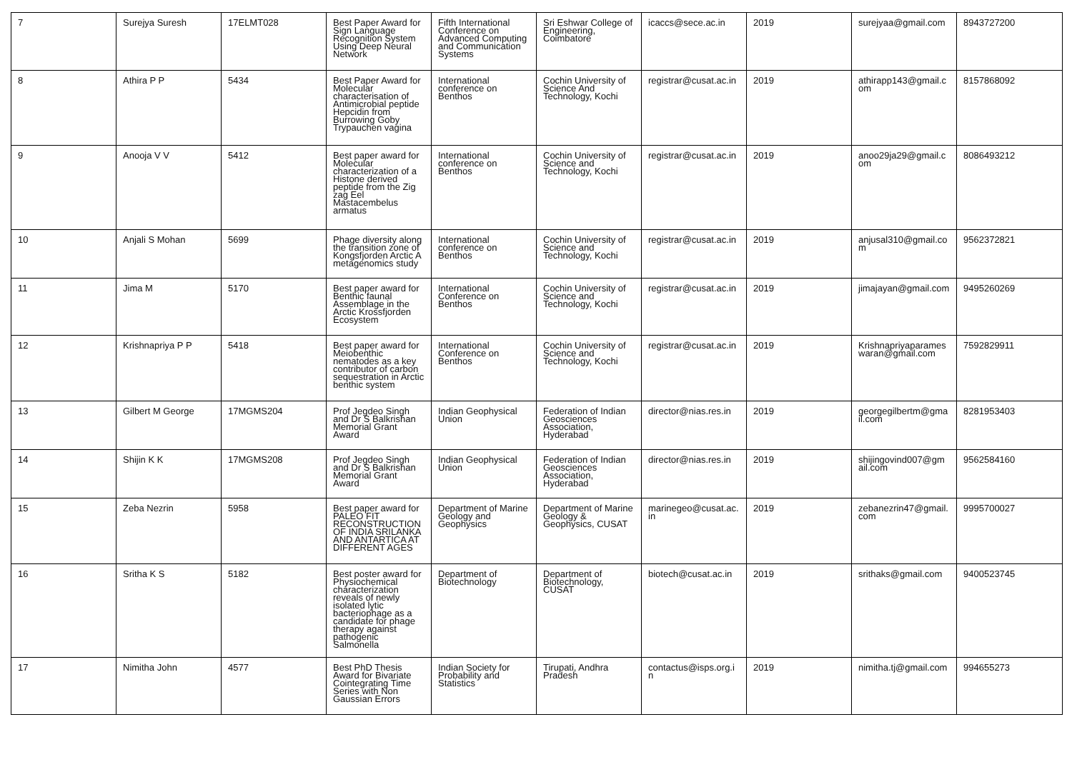| 7 | Surejya Suresh | 17ELMT028 | Best Paper Award for Sign Language Recognition System Using Deep Neural Network | Fifth International Conference on Advanced Computing and Communication Systems | Sri Eshwar College of Engineering, Coimbatore | icaccs@sece.ac.in | 2019 | surejyaa@gmail.com | 8943727200 |
| 8 | Athira P P | 5434 | Best Paper Award for Molecular characterisation of Antimicrobial peptide Hepcidin from Burrowing Goby Trypauchen vagina | International conference on Benthos | Cochin University of Science And Technology, Kochi | registrar@cusat.ac.in | 2019 | athirapp143@gmail.com | 8157868092 |
| 9 | Anooja V V | 5412 | Best paper award for Molecular characterization of a Histone derived peptide from the Zig zag Eel Mastacembelus armatus | International conference on Benthos | Cochin University of Science and Technology, Kochi | registrar@cusat.ac.in | 2019 | anoo29ja29@gmail.com | 8086493212 |
| 10 | Anjali S Mohan | 5699 | Phage diversity along the transition zone of Kongsfjorden Arctic A metagenomics study | International conference on Benthos | Cochin University of Science and Technology, Kochi | registrar@cusat.ac.in | 2019 | anjusal310@gmail.com | 9562372821 |
| 11 | Jima M | 5170 | Best paper award for Benthic faunal Assemblage in the Arctic Krossfjorden Ecosystem | International Conference on Benthos | Cochin University of Science and Technology, Kochi | registrar@cusat.ac.in | 2019 | jimajayan@gmail.com | 9495260269 |
| 12 | Krishnapriya P P | 5418 | Best paper award for Meiobenthic nematodes as a key contributor of carbon sequestration in Arctic benthic system | International Conference on Benthos | Cochin University of Science and Technology, Kochi | registrar@cusat.ac.in | 2019 | Krishnapriyaparameswaran@gmail.com | 7592829911 |
| 13 | Gilbert M George | 17MGMS204 | Prof Jegdeo Singh and Dr S Balkrishan Memorial Grant Award | Indian Geophysical Union | Federation of Indian Geosciences Association, Hyderabad | director@nias.res.in | 2019 | georgegilbertm@gmail.com | 8281953403 |
| 14 | Shijin K K | 17MGMS208 | Prof Jegdeo Singh and Dr S Balkrishan Memorial Grant Award | Indian Geophysical Union | Federation of Indian Geosciences Association, Hyderabad | director@nias.res.in | 2019 | shijingovind007@gmail.com | 9562584160 |
| 15 | Zeba Nezrin | 5958 | Best paper award for PALEO FIT RECONSTRUCTION OF INDIA SRILANKA AND ANTARTICA AT DIFFERENT AGES | Department of Marine Geology and Geophysics | Department of Marine Geology & Geophysics, CUSAT | marinegeo@cusat.ac.in | 2019 | zebanezrin47@gmail.com | 9995700027 |
| 16 | Sritha K S | 5182 | Best poster award for Physiochemical characterization reveals of newly isolated lytic bacteriophage as a candidate for phage therapy against pathogenic Salmonella | Department of Biotechnology | Department of Biotechnology, CUSAT | biotech@cusat.ac.in | 2019 | srithaks@gmail.com | 9400523745 |
| 17 | Nimitha John | 4577 | Best PhD Thesis Award for Bivariate Cointegrating Time Series with Non Gaussian Errors | Indian Society for Probability and Statistics | Tirupati, Andhra Pradesh | contactus@isps.org.in | 2019 | nimitha.tj@gmail.com | 994655273 |